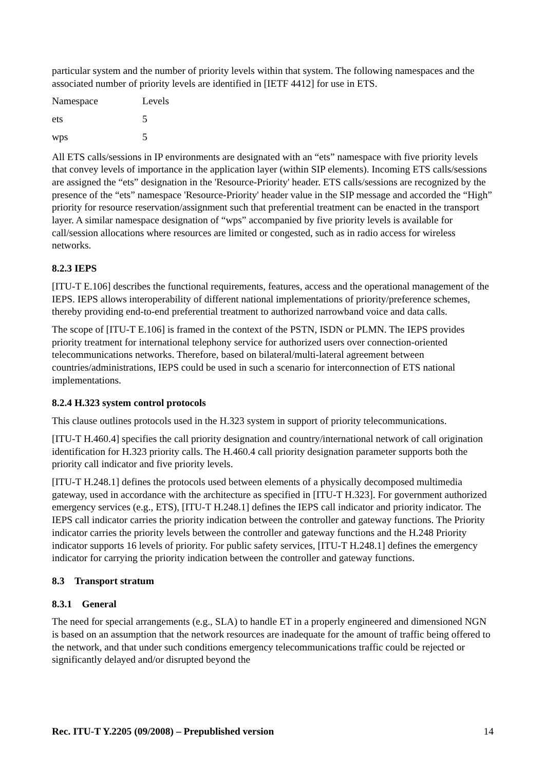particular system and the number of priority levels within that system. The following namespaces and the associated number of priority levels are identified in [IETF 4412] for use in ETS.
| Namespace | Levels |
| ets | 5 |
| wps | 5 |
All ETS calls/sessions in IP environments are designated with an “ets” namespace with five priority levels that convey levels of importance in the application layer (within SIP elements). Incoming ETS calls/sessions are assigned the “ets” designation in the 'Resource-Priority' header. ETS calls/sessions are recognized by the presence of the “ets” namespace 'Resource-Priority' header value in the SIP message and accorded the “High” priority for resource reservation/assignment such that preferential treatment can be enacted in the transport layer. A similar namespace designation of “wps” accompanied by five priority levels is available for call/session allocations where resources are limited or congested, such as in radio access for wireless networks.
8.2.3 IEPS
[ITU-T E.106] describes the functional requirements, features, access and the operational management of the IEPS. IEPS allows interoperability of different national implementations of priority/preference schemes, thereby providing end-to-end preferential treatment to authorized narrowband voice and data calls.
The scope of [ITU-T E.106] is framed in the context of the PSTN, ISDN or PLMN. The IEPS provides priority treatment for international telephony service for authorized users over connection-oriented telecommunications networks. Therefore, based on bilateral/multi-lateral agreement between countries/administrations, IEPS could be used in such a scenario for interconnection of ETS national implementations.
8.2.4 H.323 system control protocols
This clause outlines protocols used in the H.323 system in support of priority telecommunications.
[ITU-T H.460.4] specifies the call priority designation and country/international network of call origination identification for H.323 priority calls. The H.460.4 call priority designation parameter supports both the priority call indicator and five priority levels.
[ITU-T H.248.1] defines the protocols used between elements of a physically decomposed multimedia gateway, used in accordance with the architecture as specified in [ITU-T H.323]. For government authorized emergency services (e.g., ETS), [ITU-T H.248.1] defines the IEPS call indicator and priority indicator. The IEPS call indicator carries the priority indication between the controller and gateway functions. The Priority indicator carries the priority levels between the controller and gateway functions and the H.248 Priority indicator supports 16 levels of priority. For public safety services, [ITU-T H.248.1] defines the emergency indicator for carrying the priority indication between the controller and gateway functions.
8.3 Transport stratum
8.3.1 General
The need for special arrangements (e.g., SLA) to handle ET in a properly engineered and dimensioned NGN is based on an assumption that the network resources are inadequate for the amount of traffic being offered to the network, and that under such conditions emergency telecommunications traffic could be rejected or significantly delayed and/or disrupted beyond the
Rec. ITU-T Y.2205 (09/2008) – Prepublished version 14